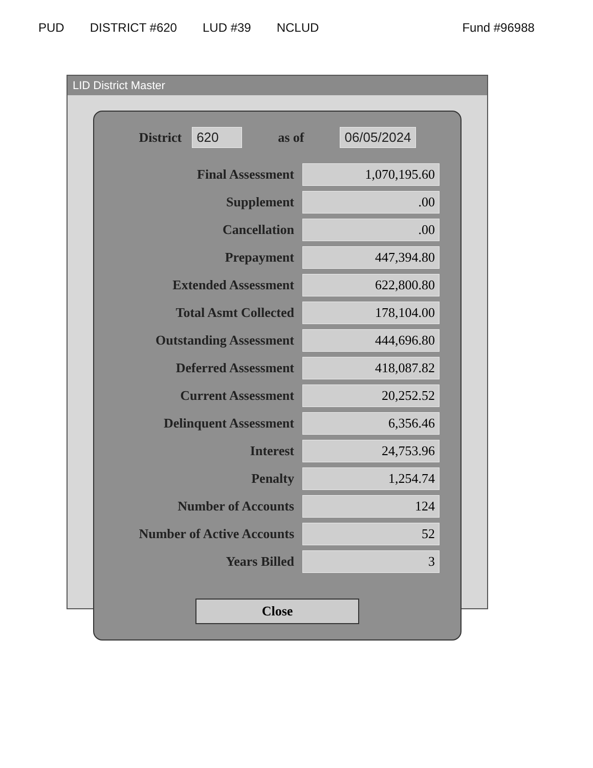PUD DISTRICT #620 LUD #39 NCLUD Fund #96988
LID District Master
District 620 as of 06/05/2024
| Final Assessment | 1,070,195.60 |
| Supplement | .00 |
| Cancellation | .00 |
| Prepayment | 447,394.80 |
| Extended Assessment | 622,800.80 |
| Total Asmt Collected | 178,104.00 |
| Outstanding Assessment | 444,696.80 |
| Deferred Assessment | 418,087.82 |
| Current Assessment | 20,252.52 |
| Delinquent Assessment | 6,356.46 |
| Interest | 24,753.96 |
| Penalty | 1,254.74 |
| Number of Accounts | 124 |
| Number of Active Accounts | 52 |
| Years Billed | 3 |
Close